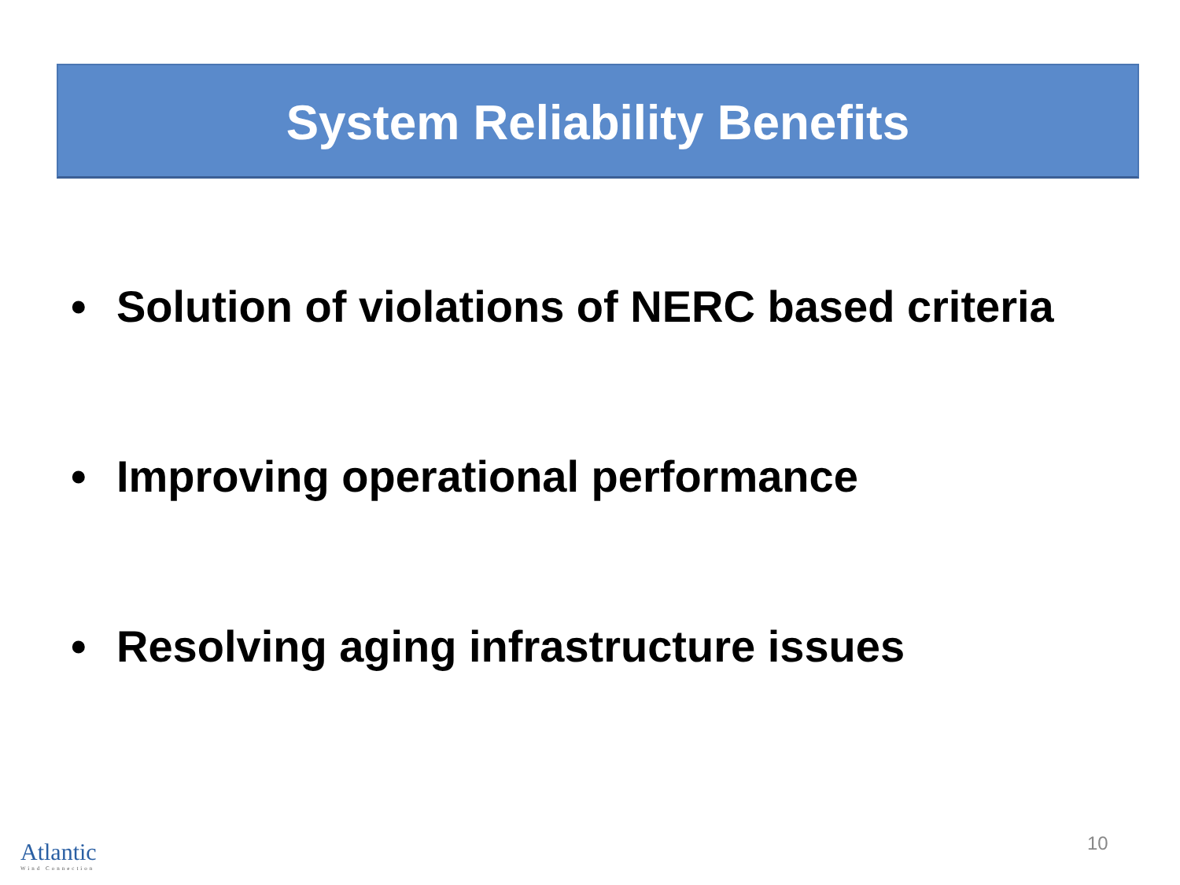System Reliability Benefits
• Solution of violations of NERC based criteria
• Improving operational performance
• Resolving aging infrastructure issues
Atlantic
Wind Connection
10